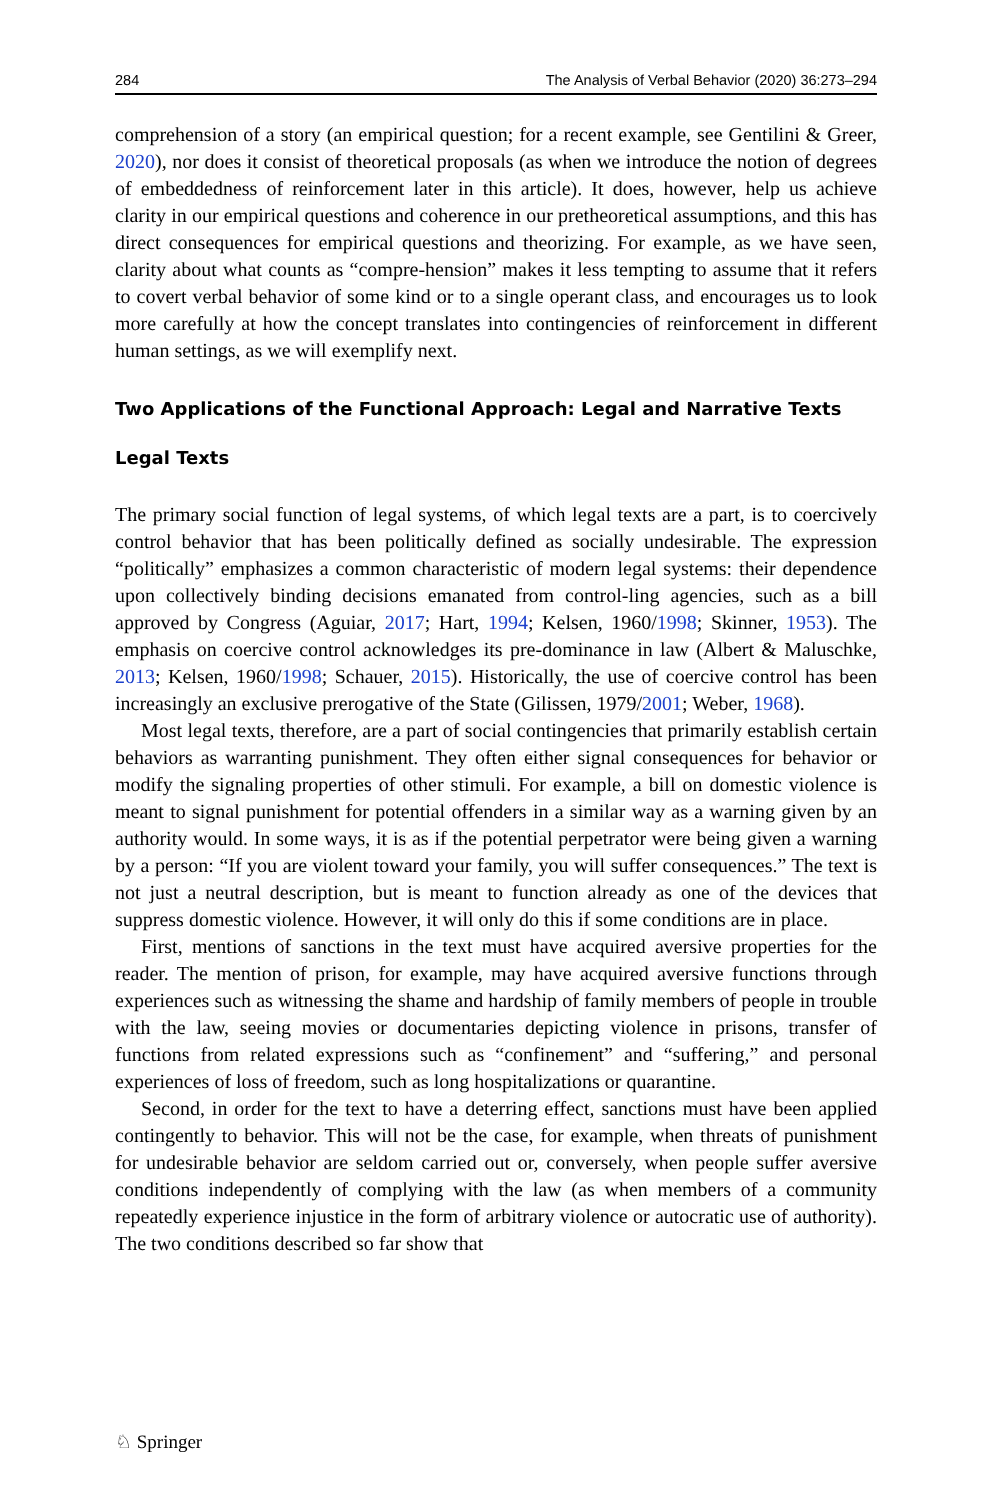284 The Analysis of Verbal Behavior (2020) 36:273–294
comprehension of a story (an empirical question; for a recent example, see Gentilini & Greer, 2020), nor does it consist of theoretical proposals (as when we introduce the notion of degrees of embeddedness of reinforcement later in this article). It does, however, help us achieve clarity in our empirical questions and coherence in our pretheoretical assumptions, and this has direct consequences for empirical questions and theorizing. For example, as we have seen, clarity about what counts as “compre-hension” makes it less tempting to assume that it refers to covert verbal behavior of some kind or to a single operant class, and encourages us to look more carefully at how the concept translates into contingencies of reinforcement in different human settings, as we will exemplify next.
Two Applications of the Functional Approach: Legal and Narrative Texts
Legal Texts
The primary social function of legal systems, of which legal texts are a part, is to coercively control behavior that has been politically defined as socially undesirable. The expression “politically” emphasizes a common characteristic of modern legal systems: their dependence upon collectively binding decisions emanated from control-ling agencies, such as a bill approved by Congress (Aguiar, 2017; Hart, 1994; Kelsen, 1960/1998; Skinner, 1953). The emphasis on coercive control acknowledges its pre-dominance in law (Albert & Maluschke, 2013; Kelsen, 1960/1998; Schauer, 2015). Historically, the use of coercive control has been increasingly an exclusive prerogative of the State (Gilissen, 1979/2001; Weber, 1968).
Most legal texts, therefore, are a part of social contingencies that primarily establish certain behaviors as warranting punishment. They often either signal consequences for behavior or modify the signaling properties of other stimuli. For example, a bill on domestic violence is meant to signal punishment for potential offenders in a similar way as a warning given by an authority would. In some ways, it is as if the potential perpetrator were being given a warning by a person: “If you are violent toward your family, you will suffer consequences.” The text is not just a neutral description, but is meant to function already as one of the devices that suppress domestic violence. However, it will only do this if some conditions are in place.
First, mentions of sanctions in the text must have acquired aversive properties for the reader. The mention of prison, for example, may have acquired aversive functions through experiences such as witnessing the shame and hardship of family members of people in trouble with the law, seeing movies or documentaries depicting violence in prisons, transfer of functions from related expressions such as “confinement” and “suffering,” and personal experiences of loss of freedom, such as long hospitalizations or quarantine.
Second, in order for the text to have a deterring effect, sanctions must have been applied contingently to behavior. This will not be the case, for example, when threats of punishment for undesirable behavior are seldom carried out or, conversely, when people suffer aversive conditions independently of complying with the law (as when members of a community repeatedly experience injustice in the form of arbitrary violence or autocratic use of authority). The two conditions described so far show that
♘ Springer